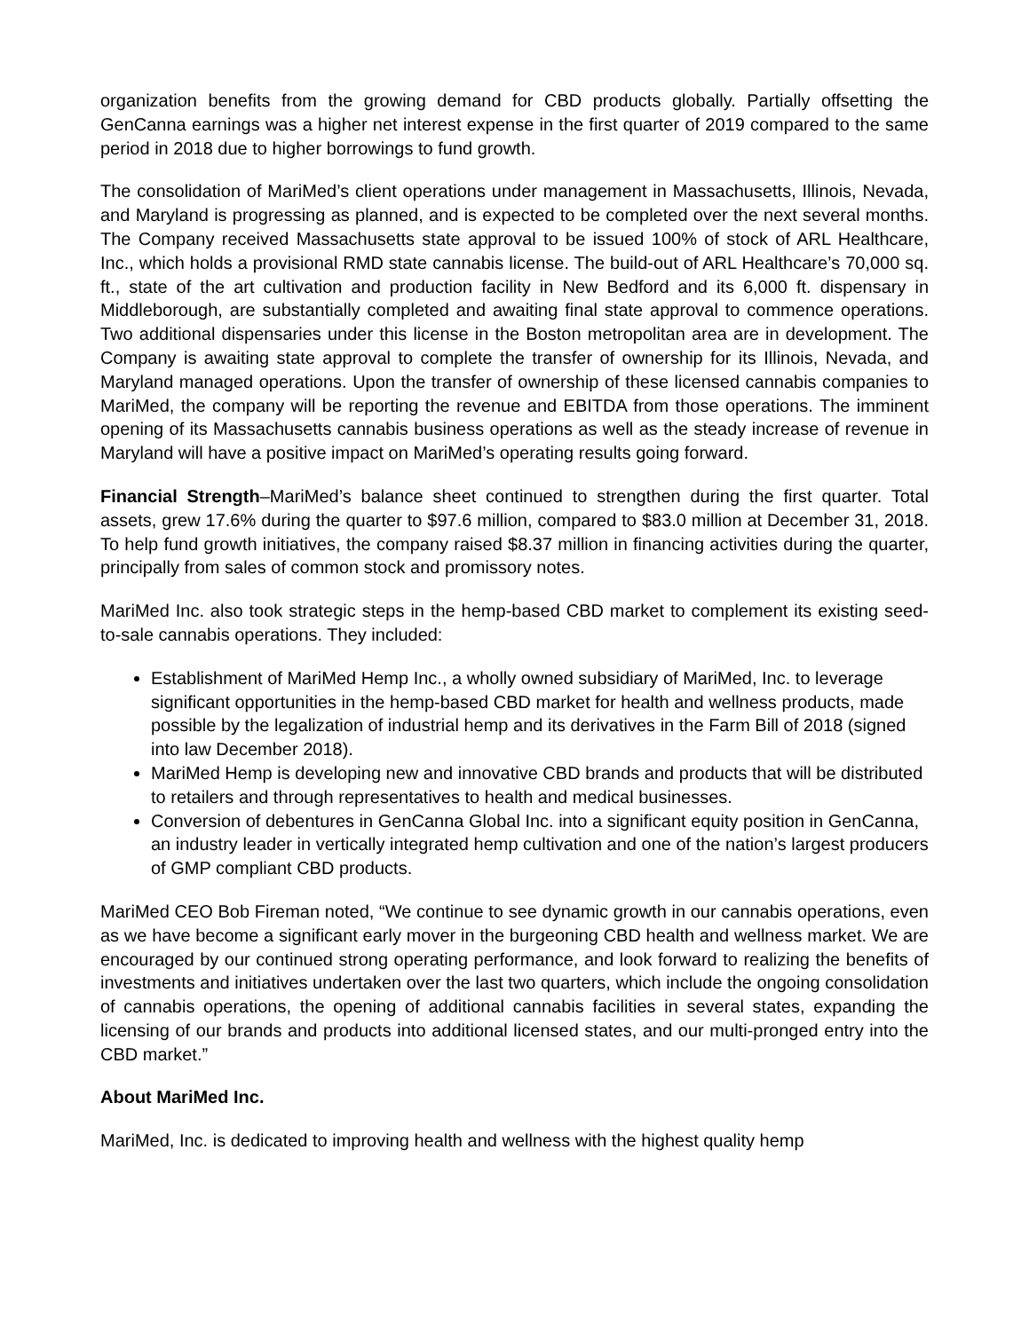organization benefits from the growing demand for CBD products globally. Partially offsetting the GenCanna earnings was a higher net interest expense in the first quarter of 2019 compared to the same period in 2018 due to higher borrowings to fund growth.
The consolidation of MariMed’s client operations under management in Massachusetts, Illinois, Nevada, and Maryland is progressing as planned, and is expected to be completed over the next several months. The Company received Massachusetts state approval to be issued 100% of stock of ARL Healthcare, Inc., which holds a provisional RMD state cannabis license. The build-out of ARL Healthcare’s 70,000 sq. ft., state of the art cultivation and production facility in New Bedford and its 6,000 ft. dispensary in Middleborough, are substantially completed and awaiting final state approval to commence operations. Two additional dispensaries under this license in the Boston metropolitan area are in development. The Company is awaiting state approval to complete the transfer of ownership for its Illinois, Nevada, and Maryland managed operations. Upon the transfer of ownership of these licensed cannabis companies to MariMed, the company will be reporting the revenue and EBITDA from those operations. The imminent opening of its Massachusetts cannabis business operations as well as the steady increase of revenue in Maryland will have a positive impact on MariMed’s operating results going forward.
Financial Strength–MariMed’s balance sheet continued to strengthen during the first quarter. Total assets, grew 17.6% during the quarter to $97.6 million, compared to $83.0 million at December 31, 2018. To help fund growth initiatives, the company raised $8.37 million in financing activities during the quarter, principally from sales of common stock and promissory notes.
MariMed Inc. also took strategic steps in the hemp-based CBD market to complement its existing seed-to-sale cannabis operations. They included:
Establishment of MariMed Hemp Inc., a wholly owned subsidiary of MariMed, Inc. to leverage significant opportunities in the hemp-based CBD market for health and wellness products, made possible by the legalization of industrial hemp and its derivatives in the Farm Bill of 2018 (signed into law December 2018).
MariMed Hemp is developing new and innovative CBD brands and products that will be distributed to retailers and through representatives to health and medical businesses.
Conversion of debentures in GenCanna Global Inc. into a significant equity position in GenCanna, an industry leader in vertically integrated hemp cultivation and one of the nation’s largest producers of GMP compliant CBD products.
MariMed CEO Bob Fireman noted, “We continue to see dynamic growth in our cannabis operations, even as we have become a significant early mover in the burgeoning CBD health and wellness market. We are encouraged by our continued strong operating performance, and look forward to realizing the benefits of investments and initiatives undertaken over the last two quarters, which include the ongoing consolidation of cannabis operations, the opening of additional cannabis facilities in several states, expanding the licensing of our brands and products into additional licensed states, and our multi-pronged entry into the CBD market.”
About MariMed Inc.
MariMed, Inc. is dedicated to improving health and wellness with the highest quality hemp